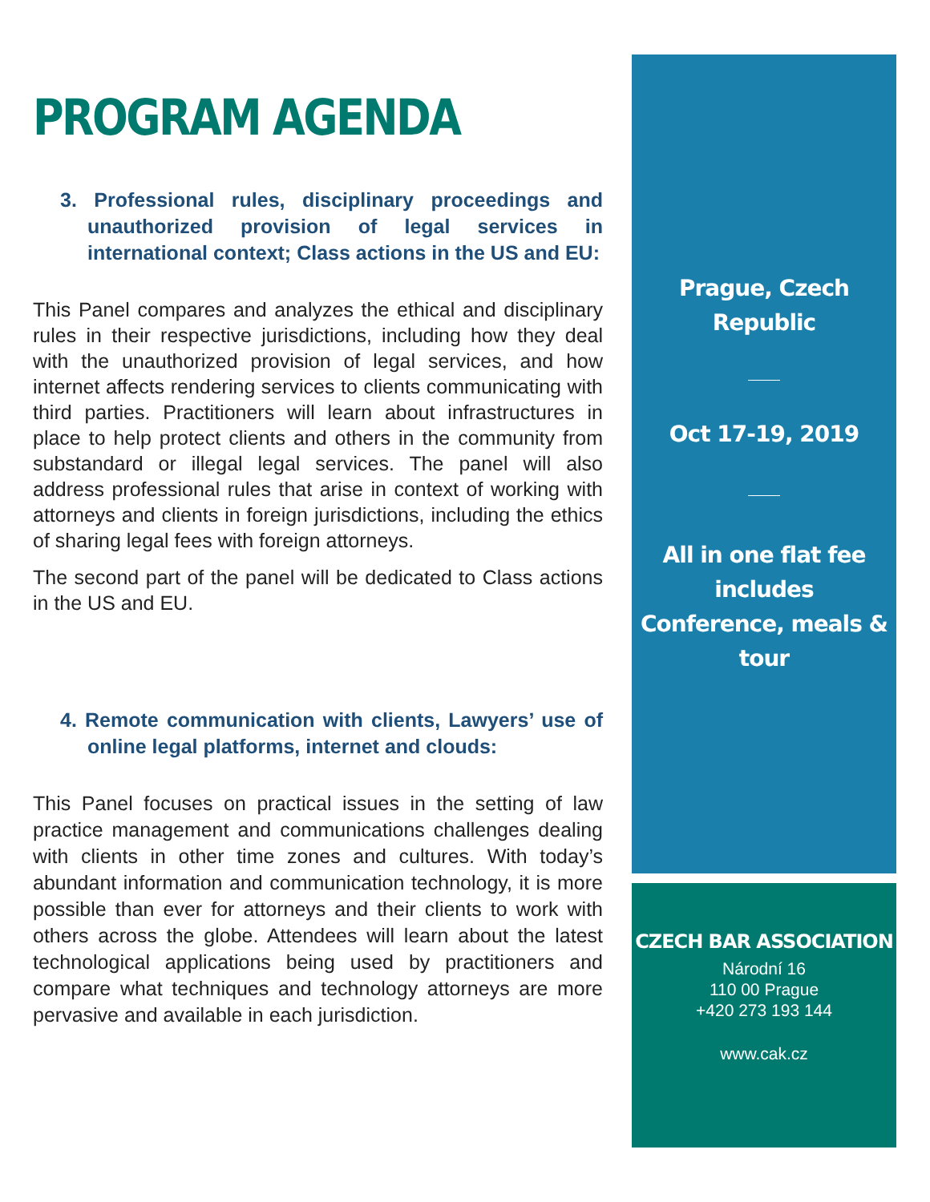PROGRAM AGENDA
3. Professional rules, disciplinary proceedings and unauthorized provision of legal services in international context; Class actions in the US and EU:
This Panel compares and analyzes the ethical and disciplinary rules in their respective jurisdictions, including how they deal with the unauthorized provision of legal services, and how internet affects rendering services to clients communicating with third parties. Practitioners will learn about infrastructures in place to help protect clients and others in the community from substandard or illegal legal services. The panel will also address professional rules that arise in context of working with attorneys and clients in foreign jurisdictions, including the ethics of sharing legal fees with foreign attorneys.
The second part of the panel will be dedicated to Class actions in the US and EU.
4. Remote communication with clients, Lawyers’ use of online legal platforms, internet and clouds:
This Panel focuses on practical issues in the setting of law practice management and communications challenges dealing with clients in other time zones and cultures. With today’s abundant information and communication technology, it is more possible than ever for attorneys and their clients to work with others across the globe. Attendees will learn about the latest technological applications being used by practitioners and compare what techniques and technology attorneys are more pervasive and available in each jurisdiction.
Prague, Czech
Republic
Oct 17-19, 2019
All in one flat fee
includes
Conference, meals &
tour
CZECH BAR ASSOCIATION
Národní 16
110 00 Prague
+420 273 193 144
www.cak.cz